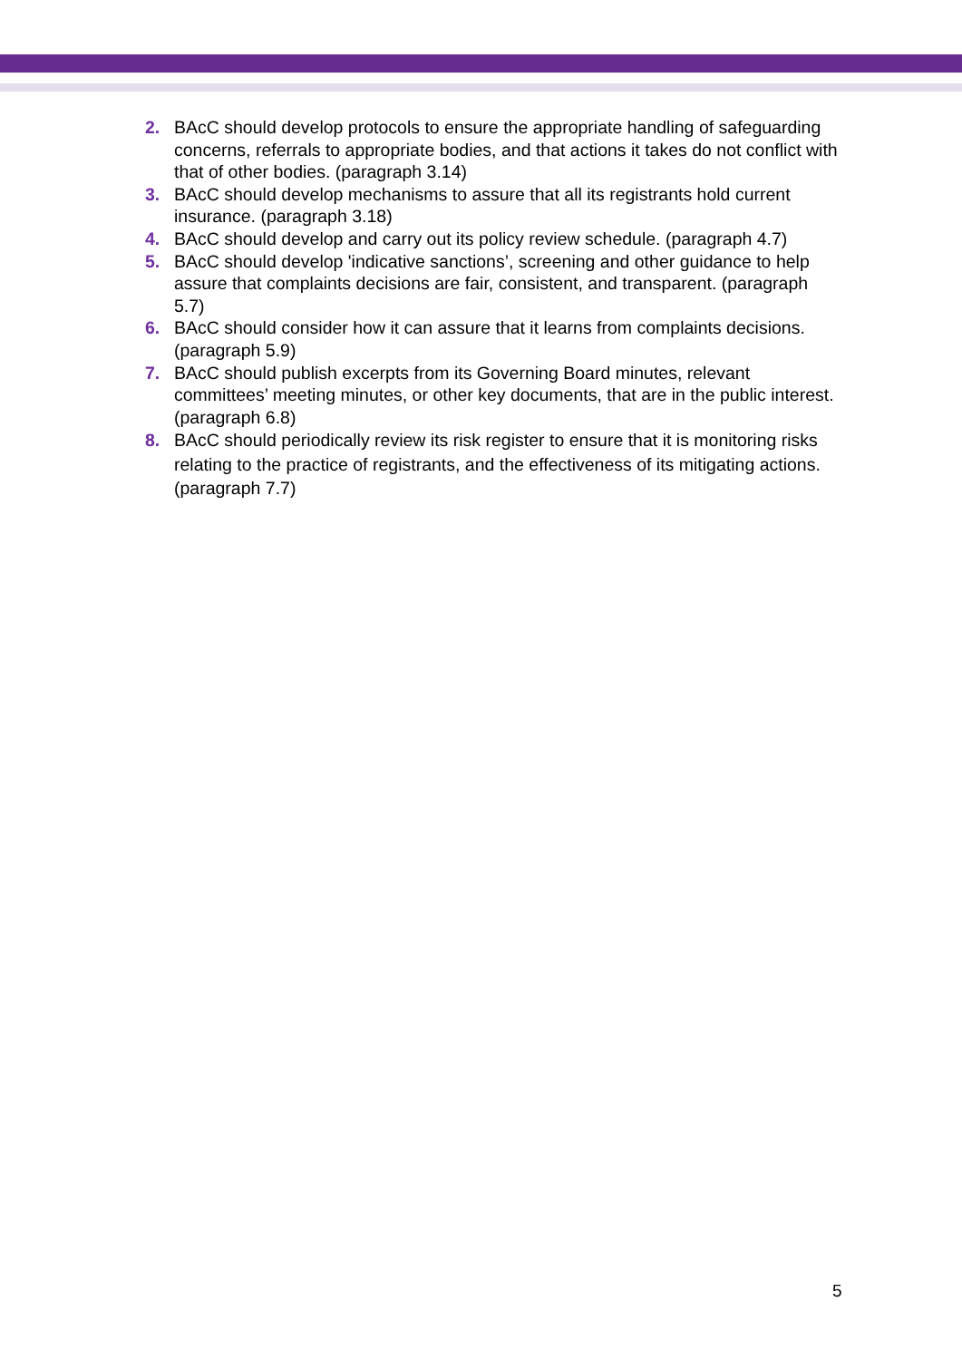2. BAcC should develop protocols to ensure the appropriate handling of safeguarding concerns, referrals to appropriate bodies, and that actions it takes do not conflict with that of other bodies. (paragraph 3.14)
3. BAcC should develop mechanisms to assure that all its registrants hold current insurance. (paragraph 3.18)
4. BAcC should develop and carry out its policy review schedule. (paragraph 4.7)
5. BAcC should develop 'indicative sanctions’, screening and other guidance to help assure that complaints decisions are fair, consistent, and transparent. (paragraph 5.7)
6. BAcC should consider how it can assure that it learns from complaints decisions. (paragraph 5.9)
7. BAcC should publish excerpts from its Governing Board minutes, relevant committees’ meeting minutes, or other key documents, that are in the public interest. (paragraph 6.8)
8. BAcC should periodically review its risk register to ensure that it is monitoring risks relating to the practice of registrants, and the effectiveness of its mitigating actions. (paragraph 7.7)
5